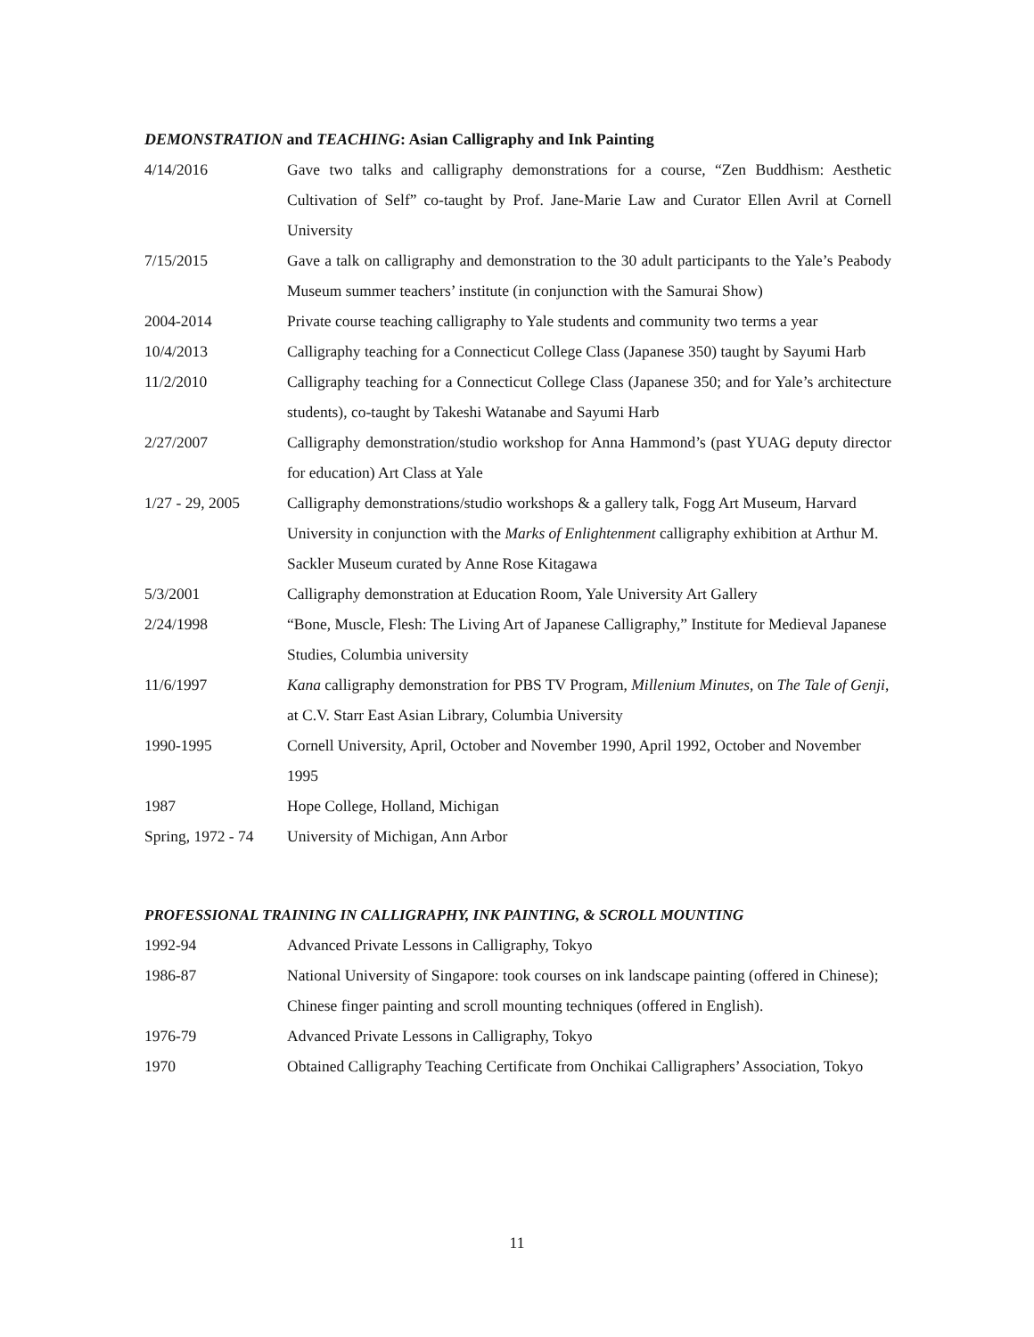DEMONSTRATION and TEACHING: Asian Calligraphy and Ink Painting
4/14/2016 Gave two talks and calligraphy demonstrations for a course, “Zen Buddhism: Aesthetic Cultivation of Self” co-taught by Prof. Jane-Marie Law and Curator Ellen Avril at Cornell University
7/15/2015 Gave a talk on calligraphy and demonstration to the 30 adult participants to the Yale’s Peabody Museum summer teachers’ institute (in conjunction with the Samurai Show)
2004-2014 Private course teaching calligraphy to Yale students and community two terms a year
10/4/2013 Calligraphy teaching for a Connecticut College Class (Japanese 350) taught by Sayumi Harb
11/2/2010 Calligraphy teaching for a Connecticut College Class (Japanese 350; and for Yale’s architecture students), co-taught by Takeshi Watanabe and Sayumi Harb
2/27/2007 Calligraphy demonstration/studio workshop for Anna Hammond’s (past YUAG deputy director for education) Art Class at Yale
1/27 - 29, 2005 Calligraphy demonstrations/studio workshops & a gallery talk, Fogg Art Museum, Harvard University in conjunction with the Marks of Enlightenment calligraphy exhibition at Arthur M. Sackler Museum curated by Anne Rose Kitagawa
5/3/2001 Calligraphy demonstration at Education Room, Yale University Art Gallery
2/24/1998 “Bone, Muscle, Flesh: The Living Art of Japanese Calligraphy,” Institute for Medieval Japanese Studies, Columbia university
11/6/1997 Kana calligraphy demonstration for PBS TV Program, Millenium Minutes, on The Tale of Genji, at C.V. Starr East Asian Library, Columbia University
1990-1995 Cornell University, April, October and November 1990, April 1992, October and November 1995
1987 Hope College, Holland, Michigan
Spring, 1972 - 74
University of Michigan, Ann Arbor
PROFESSIONAL TRAINING IN CALLIGRAPHY, INK PAINTING, & SCROLL MOUNTING
1992-94 Advanced Private Lessons in Calligraphy, Tokyo
1986-87 National University of Singapore: took courses on ink landscape painting (offered in Chinese); Chinese finger painting and scroll mounting techniques (offered in English).
1976-79 Advanced Private Lessons in Calligraphy, Tokyo
1970 Obtained Calligraphy Teaching Certificate from Onchikai Calligraphers’ Association, Tokyo
11